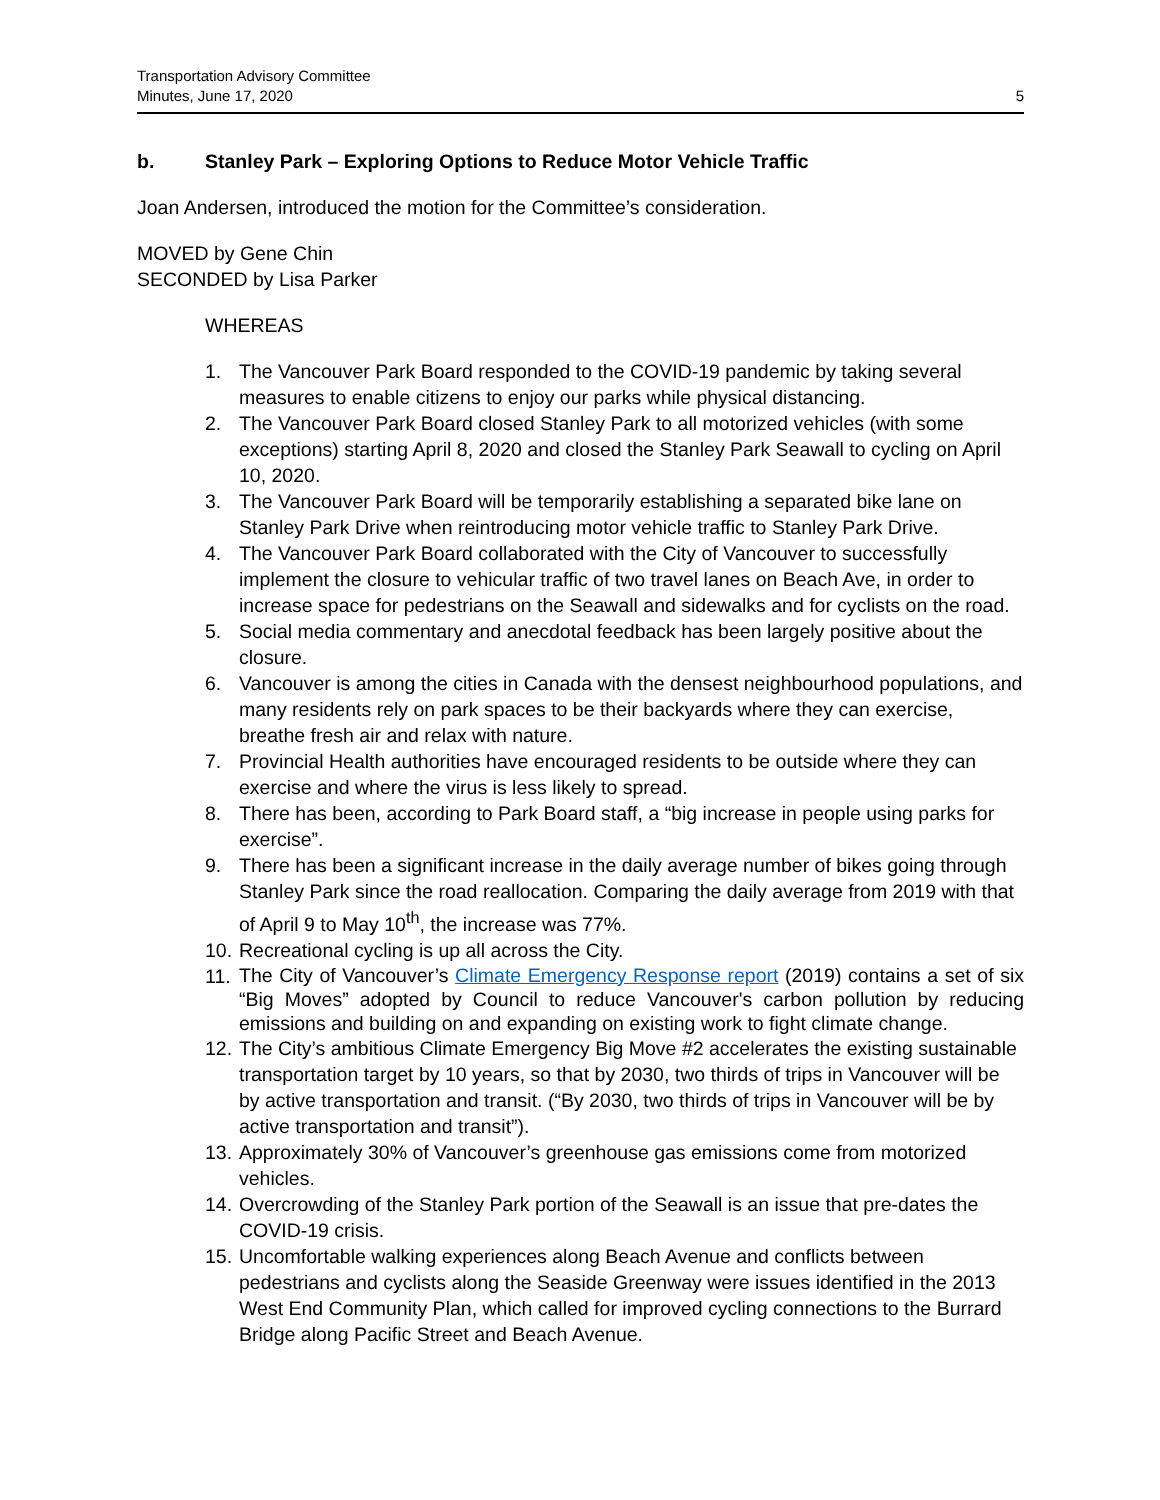Transportation Advisory Committee
Minutes, June 17, 2020
5
b. Stanley Park – Exploring Options to Reduce Motor Vehicle Traffic
Joan Andersen, introduced the motion for the Committee’s consideration.
MOVED by Gene Chin
SECONDED by Lisa Parker
WHEREAS
1. The Vancouver Park Board responded to the COVID-19 pandemic by taking several measures to enable citizens to enjoy our parks while physical distancing.
2. The Vancouver Park Board closed Stanley Park to all motorized vehicles (with some exceptions) starting April 8, 2020 and closed the Stanley Park Seawall to cycling on April 10, 2020.
3. The Vancouver Park Board will be temporarily establishing a separated bike lane on Stanley Park Drive when reintroducing motor vehicle traffic to Stanley Park Drive.
4. The Vancouver Park Board collaborated with the City of Vancouver to successfully implement the closure to vehicular traffic of two travel lanes on Beach Ave, in order to increase space for pedestrians on the Seawall and sidewalks and for cyclists on the road.
5. Social media commentary and anecdotal feedback has been largely positive about the closure.
6. Vancouver is among the cities in Canada with the densest neighbourhood populations, and many residents rely on park spaces to be their backyards where they can exercise, breathe fresh air and relax with nature.
7. Provincial Health authorities have encouraged residents to be outside where they can exercise and where the virus is less likely to spread.
8. There has been, according to Park Board staff, a “big increase in people using parks for exercise”.
9. There has been a significant increase in the daily average number of bikes going through Stanley Park since the road reallocation. Comparing the daily average from 2019 with that of April 9 to May 10<sup>th</sup>, the increase was 77%.
10. Recreational cycling is up all across the City.
11. The City of Vancouver’s Climate Emergency Response report (2019) contains a set of six “Big Moves” adopted by Council to reduce Vancouver's carbon pollution by reducing emissions and building on and expanding on existing work to fight climate change.
12. The City’s ambitious Climate Emergency Big Move #2 accelerates the existing sustainable transportation target by 10 years, so that by 2030, two thirds of trips in Vancouver will be by active transportation and transit. (“By 2030, two thirds of trips in Vancouver will be by active transportation and transit”).
13. Approximately 30% of Vancouver’s greenhouse gas emissions come from motorized vehicles.
14. Overcrowding of the Stanley Park portion of the Seawall is an issue that pre-dates the COVID-19 crisis.
15. Uncomfortable walking experiences along Beach Avenue and conflicts between pedestrians and cyclists along the Seaside Greenway were issues identified in the 2013 West End Community Plan, which called for improved cycling connections to the Burrard Bridge along Pacific Street and Beach Avenue.